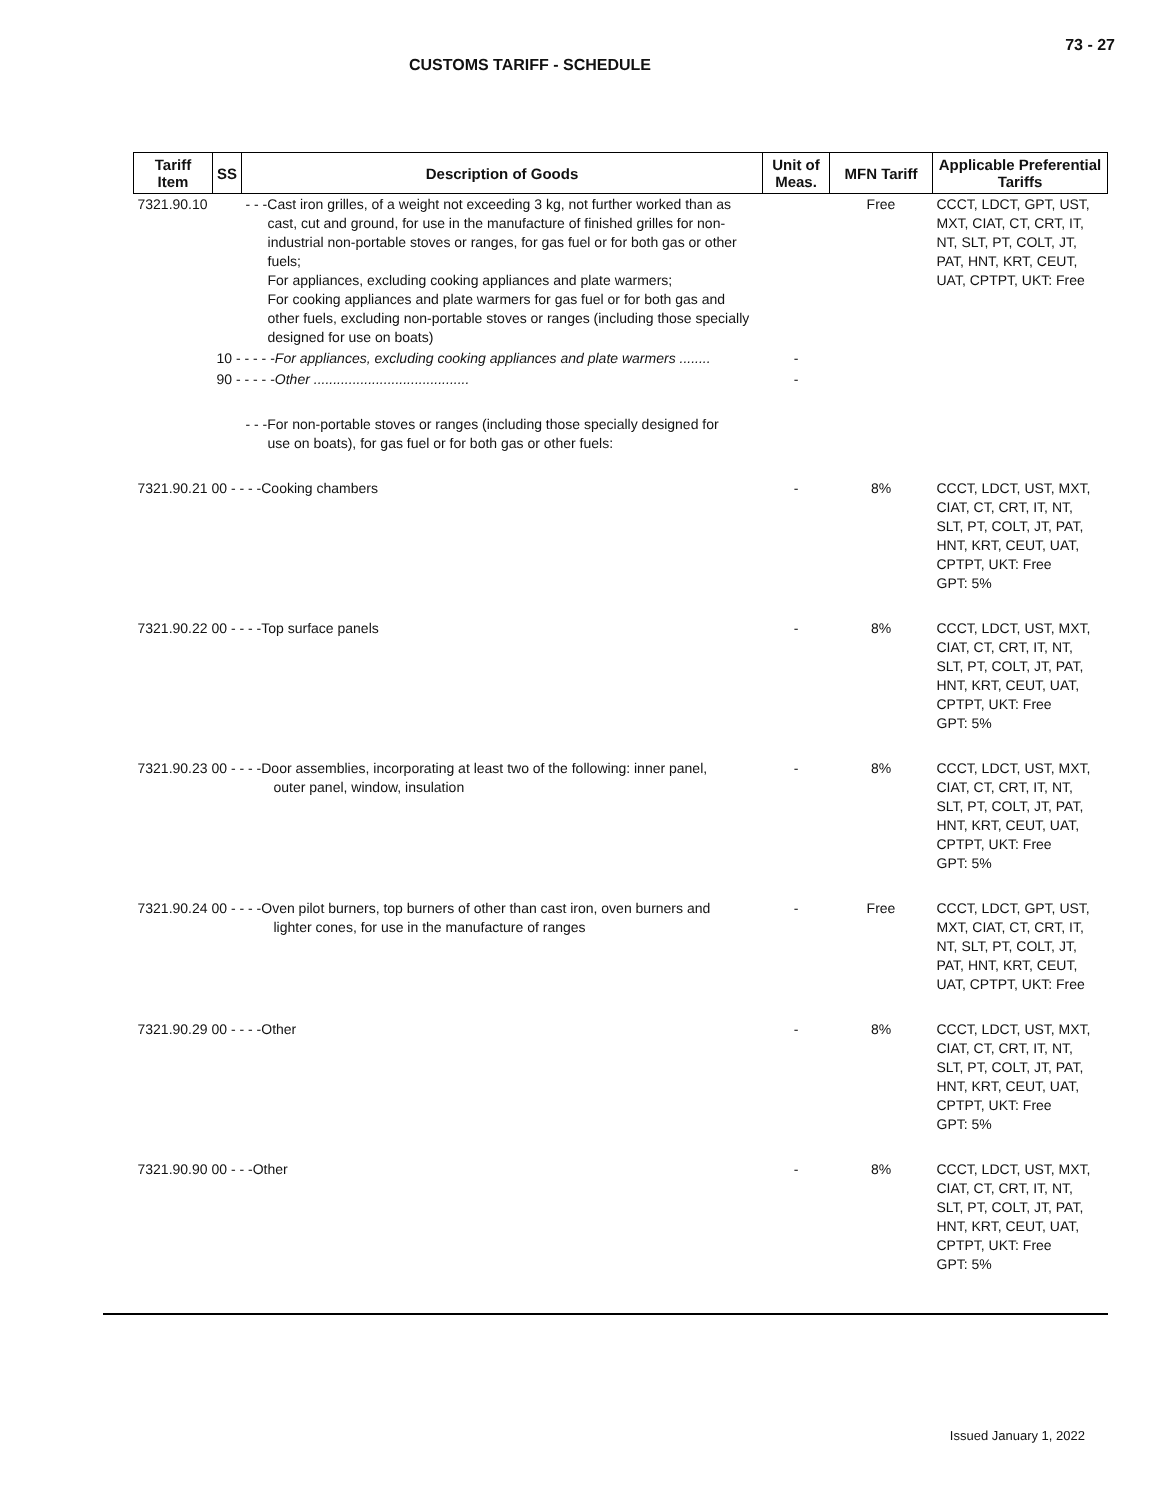73 - 27
CUSTOMS TARIFF - SCHEDULE
| Tariff Item | SS | Description of Goods | Unit of Meas. | MFN Tariff | Applicable Preferential Tariffs |
| --- | --- | --- | --- | --- | --- |
| 7321.90.10 | | - - -Cast iron grilles, of a weight not exceeding 3 kg, not further worked than as cast, cut and ground, for use in the manufacture of finished grilles for non-industrial non-portable stoves or ranges, for gas fuel or for both gas or other fuels; For appliances, excluding cooking appliances and plate warmers; For cooking appliances and plate warmers for gas fuel or for both gas and other fuels, excluding non-portable stoves or ranges (including those specially designed for use on boats) | | Free | CCCT, LDCT, GPT, UST, MXT, CIAT, CT, CRT, IT, NT, SLT, PT, COLT, JT, PAT, HNT, KRT, CEUT, UAT, CPTPT, UKT: Free |
| | 10 - - - - - For appliances, excluding cooking appliances and plate warmers ........ | | - | | |
| | 90 - - - - - Other ........................................ | | - | | |
| | | - - -For non-portable stoves or ranges (including those specially designed for use on boats), for gas fuel or for both gas or other fuels: | | | |
| 7321.90.21 00 - - - -Cooking chambers | | | - | 8% | CCCT, LDCT, UST, MXT, CIAT, CT, CRT, IT, NT, SLT, PT, COLT, JT, PAT, HNT, KRT, CEUT, UAT, CPTPT, UKT: Free GPT: 5% |
| 7321.90.22 00 - - - -Top surface panels | | | - | 8% | CCCT, LDCT, UST, MXT, CIAT, CT, CRT, IT, NT, SLT, PT, COLT, JT, PAT, HNT, KRT, CEUT, UAT, CPTPT, UKT: Free GPT: 5% |
| 7321.90.23 00 - - - -Door assemblies, incorporating at least two of the following: inner panel, outer panel, window, insulation | | | - | 8% | CCCT, LDCT, UST, MXT, CIAT, CT, CRT, IT, NT, SLT, PT, COLT, JT, PAT, HNT, KRT, CEUT, UAT, CPTPT, UKT: Free GPT: 5% |
| 7321.90.24 00 - - - -Oven pilot burners, top burners of other than cast iron, oven burners and lighter cones, for use in the manufacture of ranges | | | - | Free | CCCT, LDCT, GPT, UST, MXT, CIAT, CT, CRT, IT, NT, SLT, PT, COLT, JT, PAT, HNT, KRT, CEUT, UAT, CPTPT, UKT: Free |
| 7321.90.29 00 - - - -Other | | | - | 8% | CCCT, LDCT, UST, MXT, CIAT, CT, CRT, IT, NT, SLT, PT, COLT, JT, PAT, HNT, KRT, CEUT, UAT, CPTPT, UKT: Free GPT: 5% |
| 7321.90.90 00 - - -Other | | | - | 8% | CCCT, LDCT, UST, MXT, CIAT, CT, CRT, IT, NT, SLT, PT, COLT, JT, PAT, HNT, KRT, CEUT, UAT, CPTPT, UKT: Free GPT: 5% |
Issued January 1, 2022